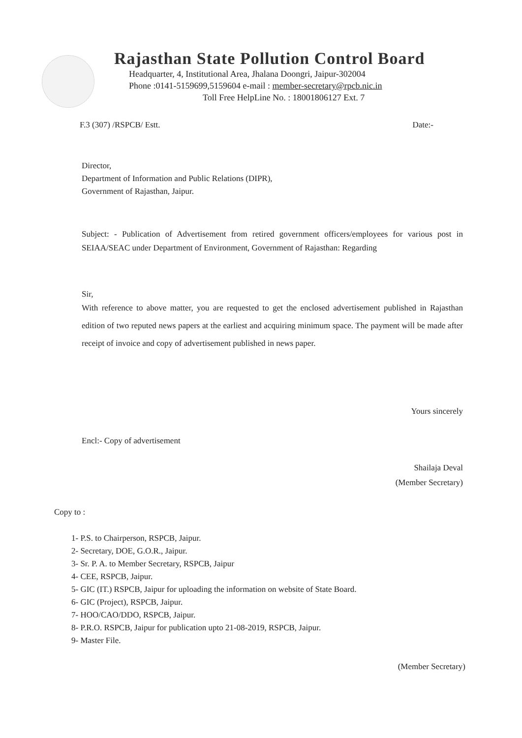Rajasthan State Pollution Control Board
Headquarter, 4, Institutional Area, Jhalana Doongri, Jaipur-302004
Phone :0141-5159699,5159604 e-mail : member-secretary@rpcb.nic.in
Toll Free HelpLine No. : 18001806127 Ext. 7
F.3 (307) /RSPCB/ Estt. Date:-
Director,
Department of Information and Public Relations (DIPR),
Government of Rajasthan, Jaipur.
Subject: - Publication of Advertisement from retired government officers/employees for various post in SEIAA/SEAC under Department of Environment, Government of Rajasthan: Regarding
Sir,
With reference to above matter, you are requested to get the enclosed advertisement published in Rajasthan edition of two reputed news papers at the earliest and acquiring minimum space. The payment will be made after receipt of invoice and copy of advertisement published in news paper.
Yours sincerely
Encl:- Copy of advertisement
Shailaja Deval
(Member Secretary)
Copy to :
1- P.S. to Chairperson, RSPCB, Jaipur.
2- Secretary, DOE, G.O.R., Jaipur.
3- Sr. P. A. to Member Secretary, RSPCB, Jaipur
4- CEE, RSPCB, Jaipur.
5- GIC (IT.) RSPCB, Jaipur for uploading the information on website of State Board.
6- GIC (Project), RSPCB, Jaipur.
7- HOO/CAO/DDO, RSPCB, Jaipur.
8- P.R.O. RSPCB, Jaipur for publication upto 21-08-2019, RSPCB, Jaipur.
9- Master File.
(Member Secretary)